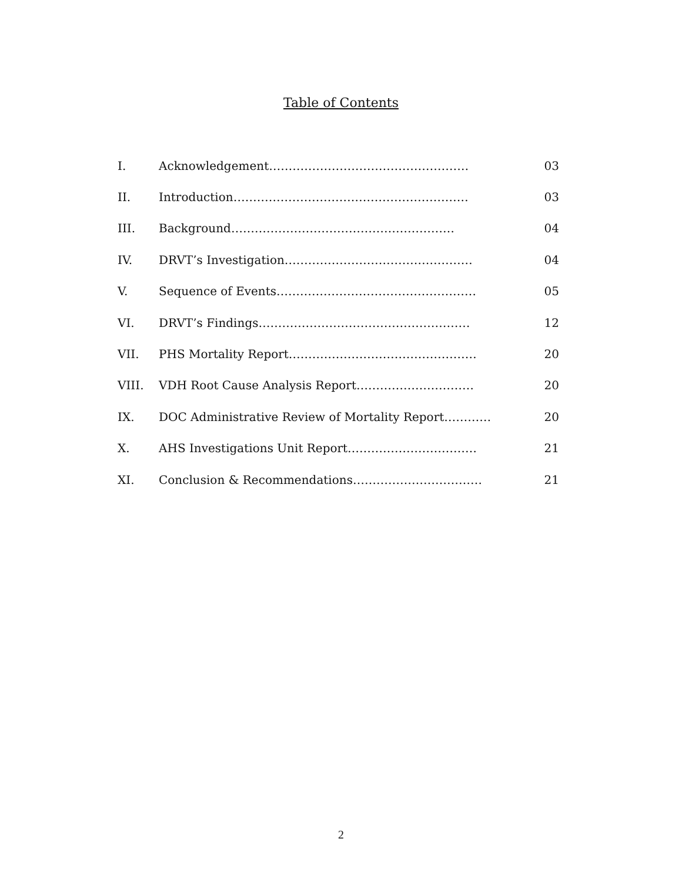Table of Contents
| I. | Acknowledgement…………………………………………… | 03 |
| II. | Introduction…………………………………………………… | 03 |
| III. | Background………………………………………………… | 04 |
| IV. | DRVT’s Investigation………………………………………… | 04 |
| V. | Sequence of Events…………………………………………… | 05 |
| VI. | DRVT’s Findings……………………………………………… | 12 |
| VII. | PHS Mortality Report………………………………………… | 20 |
| VIII. | VDH Root Cause Analysis Report………………………… | 20 |
| IX. | DOC Administrative Review of Mortality Report………… | 20 |
| X. | AHS Investigations Unit Report…………………………… | 21 |
| XI. | Conclusion & Recommendations…………………………… | 21 |
2